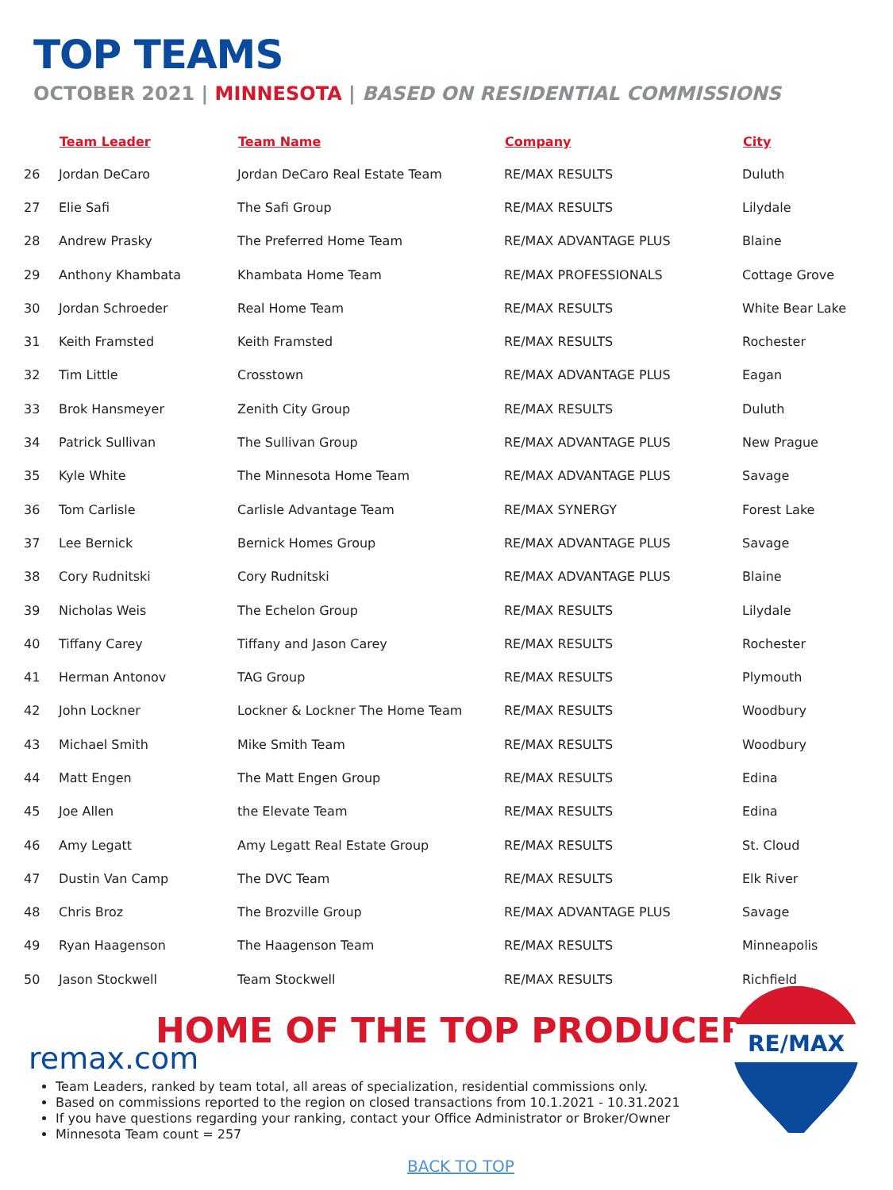TOP TEAMS
OCTOBER 2021 | MINNESOTA | BASED ON RESIDENTIAL COMMISSIONS
| | Team Leader | Team Name | Company | City |
| --- | --- | --- | --- | --- |
| 26 | Jordan DeCaro | Jordan DeCaro Real Estate Team | RE/MAX RESULTS | Duluth |
| 27 | Elie Safi | The Safi Group | RE/MAX RESULTS | Lilydale |
| 28 | Andrew Prasky | The Preferred Home Team | RE/MAX ADVANTAGE PLUS | Blaine |
| 29 | Anthony Khambata | Khambata Home Team | RE/MAX PROFESSIONALS | Cottage Grove |
| 30 | Jordan Schroeder | Real Home Team | RE/MAX RESULTS | White Bear Lake |
| 31 | Keith Framsted | Keith Framsted | RE/MAX RESULTS | Rochester |
| 32 | Tim Little | Crosstown | RE/MAX ADVANTAGE PLUS | Eagan |
| 33 | Brok Hansmeyer | Zenith City Group | RE/MAX RESULTS | Duluth |
| 34 | Patrick Sullivan | The Sullivan Group | RE/MAX ADVANTAGE PLUS | New Prague |
| 35 | Kyle White | The Minnesota Home Team | RE/MAX ADVANTAGE PLUS | Savage |
| 36 | Tom Carlisle | Carlisle Advantage Team | RE/MAX SYNERGY | Forest Lake |
| 37 | Lee Bernick | Bernick Homes Group | RE/MAX ADVANTAGE PLUS | Savage |
| 38 | Cory Rudnitski | Cory Rudnitski | RE/MAX ADVANTAGE PLUS | Blaine |
| 39 | Nicholas Weis | The Echelon Group | RE/MAX RESULTS | Lilydale |
| 40 | Tiffany Carey | Tiffany and Jason Carey | RE/MAX RESULTS | Rochester |
| 41 | Herman Antonov | TAG Group | RE/MAX RESULTS | Plymouth |
| 42 | John Lockner | Lockner & Lockner The Home Team | RE/MAX RESULTS | Woodbury |
| 43 | Michael Smith | Mike Smith Team | RE/MAX RESULTS | Woodbury |
| 44 | Matt Engen | The Matt Engen Group | RE/MAX RESULTS | Edina |
| 45 | Joe Allen | the Elevate Team | RE/MAX RESULTS | Edina |
| 46 | Amy Legatt | Amy Legatt Real Estate Group | RE/MAX RESULTS | St. Cloud |
| 47 | Dustin Van Camp | The DVC Team | RE/MAX RESULTS | Elk River |
| 48 | Chris Broz | The Brozville Group | RE/MAX ADVANTAGE PLUS | Savage |
| 49 | Ryan Haagenson | The Haagenson Team | RE/MAX RESULTS | Minneapolis |
| 50 | Jason Stockwell | Team Stockwell | RE/MAX RESULTS | Richfield |
RE/MAX
HOME OF THE TOP PRODUCER
remax.com
Team Leaders, ranked by team total, all areas of specialization, residential commissions only.
Based on commissions reported to the region on closed transactions from 10.1.2021 - 10.31.2021
If you have questions regarding your ranking, contact your Office Administrator or Broker/Owner
Minnesota Team count = 257
BACK TO TOP